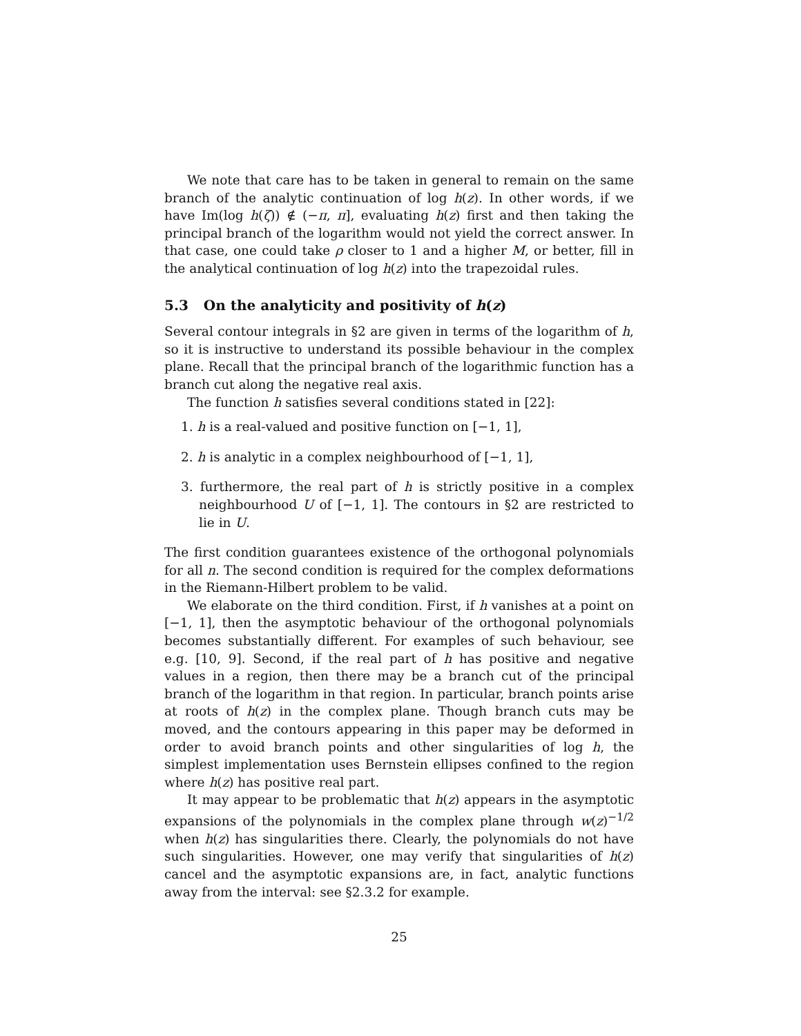We note that care has to be taken in general to remain on the same branch of the analytic continuation of log h(z). In other words, if we have Im(log h(ζ)) ∉ (−π, π], evaluating h(z) first and then taking the principal branch of the logarithm would not yield the correct answer. In that case, one could take ρ closer to 1 and a higher M, or better, fill in the analytical continuation of log h(z) into the trapezoidal rules.
5.3 On the analyticity and positivity of h(z)
Several contour integrals in §2 are given in terms of the logarithm of h, so it is instructive to understand its possible behaviour in the complex plane. Recall that the principal branch of the logarithmic function has a branch cut along the negative real axis.
The function h satisfies several conditions stated in [22]:
1. h is a real-valued and positive function on [−1, 1],
2. h is analytic in a complex neighbourhood of [−1, 1],
3. furthermore, the real part of h is strictly positive in a complex neighbourhood U of [−1, 1]. The contours in §2 are restricted to lie in U.
The first condition guarantees existence of the orthogonal polynomials for all n. The second condition is required for the complex deformations in the Riemann-Hilbert problem to be valid.
We elaborate on the third condition. First, if h vanishes at a point on [−1, 1], then the asymptotic behaviour of the orthogonal polynomials becomes substantially different. For examples of such behaviour, see e.g. [10, 9]. Second, if the real part of h has positive and negative values in a region, then there may be a branch cut of the principal branch of the logarithm in that region. In particular, branch points arise at roots of h(z) in the complex plane. Though branch cuts may be moved, and the contours appearing in this paper may be deformed in order to avoid branch points and other singularities of log h, the simplest implementation uses Bernstein ellipses confined to the region where h(z) has positive real part.
It may appear to be problematic that h(z) appears in the asymptotic expansions of the polynomials in the complex plane through w(z)<sup>−1/2</sup> when h(z) has singularities there. Clearly, the polynomials do not have such singularities. However, one may verify that singularities of h(z) cancel and the asymptotic expansions are, in fact, analytic functions away from the interval: see §2.3.2 for example.
25